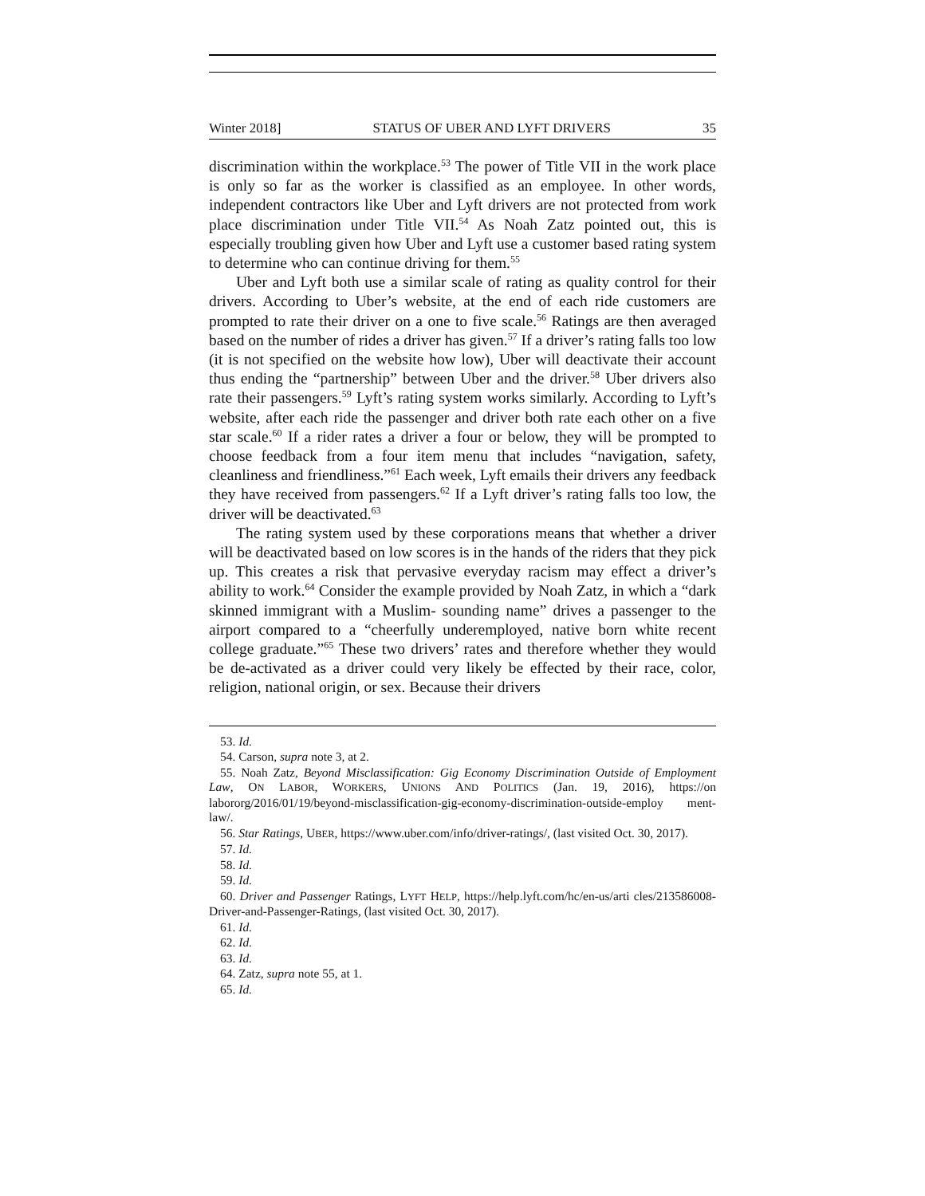Winter 2018] STATUS OF UBER AND LYFT DRIVERS 35
discrimination within the workplace.<sup>53</sup> The power of Title VII in the work place is only so far as the worker is classified as an employee. In other words, independent contractors like Uber and Lyft drivers are not protected from work place discrimination under Title VII.<sup>54</sup> As Noah Zatz pointed out, this is especially troubling given how Uber and Lyft use a customer based rating system to determine who can continue driving for them.<sup>55</sup>
Uber and Lyft both use a similar scale of rating as quality control for their drivers. According to Uber’s website, at the end of each ride customers are prompted to rate their driver on a one to five scale.<sup>56</sup> Ratings are then averaged based on the number of rides a driver has given.<sup>57</sup> If a driver’s rating falls too low (it is not specified on the website how low), Uber will deactivate their account thus ending the “partnership” between Uber and the driver.<sup>58</sup> Uber drivers also rate their passengers.<sup>59</sup> Lyft’s rating system works similarly. According to Lyft’s website, after each ride the passenger and driver both rate each other on a five star scale.<sup>60</sup> If a rider rates a driver a four or below, they will be prompted to choose feedback from a four item menu that includes “navigation, safety, cleanliness and friendliness.”<sup>61</sup> Each week, Lyft emails their drivers any feedback they have received from passengers.<sup>62</sup> If a Lyft driver’s rating falls too low, the driver will be deactivated.<sup>63</sup>
The rating system used by these corporations means that whether a driver will be deactivated based on low scores is in the hands of the riders that they pick up. This creates a risk that pervasive everyday racism may effect a driver’s ability to work.<sup>64</sup> Consider the example provided by Noah Zatz, in which a “dark skinned immigrant with a Muslim- sounding name” drives a passenger to the airport compared to a “cheerfully underemployed, native born white recent college graduate.”<sup>65</sup> These two drivers’ rates and therefore whether they would be de-activated as a driver could very likely be effected by their race, color, religion, national origin, or sex. Because their drivers
53. Id.
54. Carson, supra note 3, at 2.
55. Noah Zatz, Beyond Misclassification: Gig Economy Discrimination Outside of Employment Law, ON LABOR, WORKERS, UNIONS AND POLITICS (Jan. 19, 2016), https://on labororg/2016/01/19/beyond-misclassification-gig-economy-discrimination-outside-employ ment-law/.
56. Star Ratings, UBER, https://www.uber.com/info/driver-ratings/, (last visited Oct. 30, 2017).
57. Id.
58. Id.
59. Id.
60. Driver and Passenger Ratings, LYFT HELP, https://help.lyft.com/hc/en-us/arti cles/213586008-Driver-and-Passenger-Ratings, (last visited Oct. 30, 2017).
61. Id.
62. Id.
63. Id.
64. Zatz, supra note 55, at 1.
65. Id.